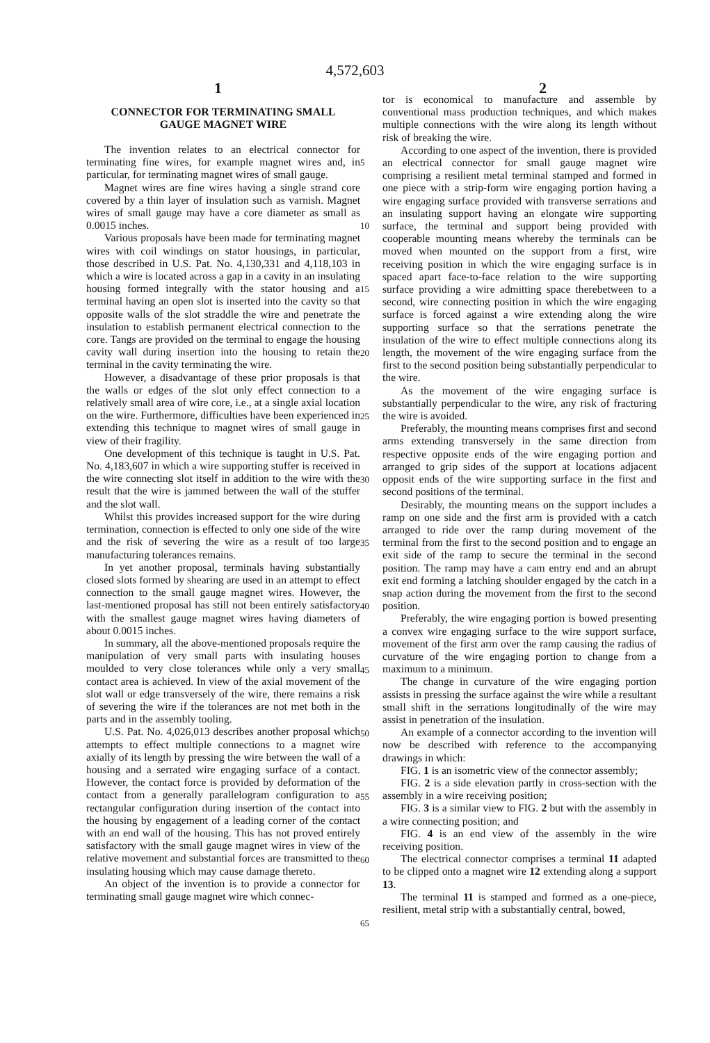4,572,603
1 2
CONNECTOR FOR TERMINATING SMALL
GAUGE MAGNET WIRE
The invention relates to an electrical connector for terminating fine wires, for example magnet wires and, in particular, for terminating magnet wires of small gauge.
Magnet wires are fine wires having a single strand core covered by a thin layer of insulation such as varnish. Magnet wires of small gauge may have a core diameter as small as 0.0015 inches.
Various proposals have been made for terminating magnet wires with coil windings on stator housings, in particular, those described in U.S. Pat. No. 4,130,331 and 4,118,103 in which a wire is located across a gap in a cavity in an insulating housing formed integrally with the stator housing and a terminal having an open slot is inserted into the cavity so that opposite walls of the slot straddle the wire and penetrate the insulation to establish permanent electrical connection to the core. Tangs are provided on the terminal to engage the housing cavity wall during insertion into the housing to retain the terminal in the cavity terminating the wire.
However, a disadvantage of these prior proposals is that the walls or edges of the slot only effect connection to a relatively small area of wire core, i.e., at a single axial location on the wire. Furthermore, difficulties have been experienced in extending this technique to magnet wires of small gauge in view of their fragility.
One development of this technique is taught in U.S. Pat. No. 4,183,607 in which a wire supporting stuffer is received in the wire connecting slot itself in addition to the wire with the result that the wire is jammed between the wall of the stuffer and the slot wall.
Whilst this provides increased support for the wire during termination, connection is effected to only one side of the wire and the risk of severing the wire as a result of too large manufacturing tolerances remains.
In yet another proposal, terminals having substantially closed slots formed by shearing are used in an attempt to effect connection to the small gauge magnet wires. However, the last-mentioned proposal has still not been entirely satisfactory with the smallest gauge magnet wires having diameters of about 0.0015 inches.
In summary, all the above-mentioned proposals require the manipulation of very small parts with insulating houses moulded to very close tolerances while only a very small contact area is achieved. In view of the axial movement of the slot wall or edge transversely of the wire, there remains a risk of severing the wire if the tolerances are not met both in the parts and in the assembly tooling.
U.S. Pat. No. 4,026,013 describes another proposal which attempts to effect multiple connections to a magnet wire axially of its length by pressing the wire between the wall of a housing and a serrated wire engaging surface of a contact. However, the contact force is provided by deformation of the contact from a generally parallelogram configuration to a rectangular configuration during insertion of the contact into the housing by engagement of a leading corner of the contact with an end wall of the housing. This has not proved entirely satisfactory with the small gauge magnet wires in view of the relative movement and substantial forces are transmitted to the insulating housing which may cause damage thereto.
An object of the invention is to provide a connector for terminating small gauge magnet wire which connec-
5
10
15
20
25
30
35
40
45
50
55
60
65
tor is economical to manufacture and assemble by conventional mass production techniques, and which makes multiple connections with the wire along its length without risk of breaking the wire.
According to one aspect of the invention, there is provided an electrical connector for small gauge magnet wire comprising a resilient metal terminal stamped and formed in one piece with a strip-form wire engaging portion having a wire engaging surface provided with transverse serrations and an insulating support having an elongate wire supporting surface, the terminal and support being provided with cooperable mounting means whereby the terminals can be moved when mounted on the support from a first, wire receiving position in which the wire engaging surface is in spaced apart face-to-face relation to the wire supporting surface providing a wire admitting space therebetween to a second, wire connecting position in which the wire engaging surface is forced against a wire extending along the wire supporting surface so that the serrations penetrate the insulation of the wire to effect multiple connections along its length, the movement of the wire engaging surface from the first to the second position being substantially perpendicular to the wire.
As the movement of the wire engaging surface is substantially perpendicular to the wire, any risk of fracturing the wire is avoided.
Preferably, the mounting means comprises first and second arms extending transversely in the same direction from respective opposite ends of the wire engaging portion and arranged to grip sides of the support at locations adjacent opposit ends of the wire supporting surface in the first and second positions of the terminal.
Desirably, the mounting means on the support includes a ramp on one side and the first arm is provided with a catch arranged to ride over the ramp during movement of the terminal from the first to the second position and to engage an exit side of the ramp to secure the terminal in the second position. The ramp may have a cam entry end and an abrupt exit end forming a latching shoulder engaged by the catch in a snap action during the movement from the first to the second position.
Preferably, the wire engaging portion is bowed presenting a convex wire engaging surface to the wire support surface, movement of the first arm over the ramp causing the radius of curvature of the wire engaging portion to change from a maximum to a minimum.
The change in curvature of the wire engaging portion assists in pressing the surface against the wire while a resultant small shift in the serrations longitudinally of the wire may assist in penetration of the insulation.
An example of a connector according to the invention will now be described with reference to the accompanying drawings in which:
FIG. 1 is an isometric view of the connector assembly;
FIG. 2 is a side elevation partly in cross-section with the assembly in a wire receiving position;
FIG. 3 is a similar view to FIG. 2 but with the assembly in a wire connecting position; and
FIG. 4 is an end view of the assembly in the wire receiving position.
The electrical connector comprises a terminal 11 adapted to be clipped onto a magnet wire 12 extending along a support 13.
The terminal 11 is stamped and formed as a one-piece, resilient, metal strip with a substantially central, bowed,